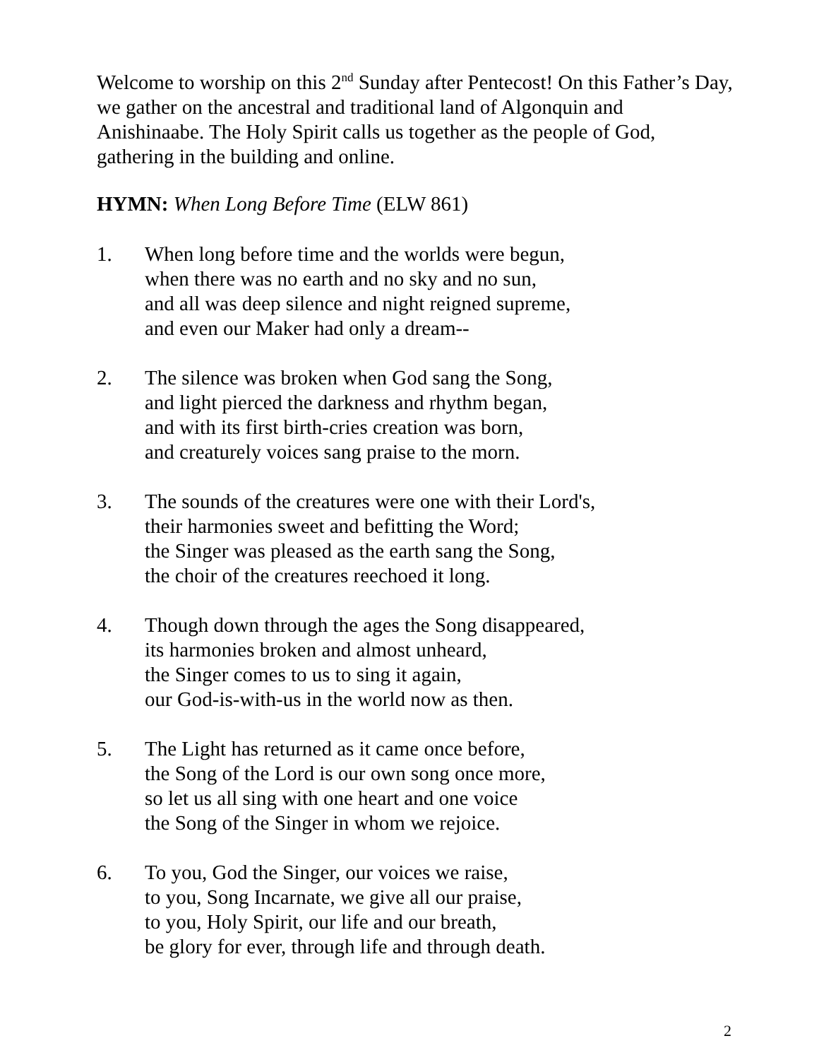Welcome to worship on this 2<sup>nd</sup> Sunday after Pentecost! On this Father’s Day, we gather on the ancestral and traditional land of Algonquin and Anishinaabe. The Holy Spirit calls us together as the people of God, gathering in the building and online.
HYMN: When Long Before Time (ELW 861)
1. When long before time and the worlds were begun,
when there was no earth and no sky and no sun,
and all was deep silence and night reigned supreme,
and even our Maker had only a dream--
2. The silence was broken when God sang the Song,
and light pierced the darkness and rhythm began,
and with its first birth-cries creation was born,
and creaturely voices sang praise to the morn.
3. The sounds of the creatures were one with their Lord's,
their harmonies sweet and befitting the Word;
the Singer was pleased as the earth sang the Song,
the choir of the creatures reechoed it long.
4. Though down through the ages the Song disappeared,
its harmonies broken and almost unheard,
the Singer comes to us to sing it again,
our God-is-with-us in the world now as then.
5. The Light has returned as it came once before,
the Song of the Lord is our own song once more,
so let us all sing with one heart and one voice
the Song of the Singer in whom we rejoice.
6. To you, God the Singer, our voices we raise,
to you, Song Incarnate, we give all our praise,
to you, Holy Spirit, our life and our breath,
be glory for ever, through life and through death.
2